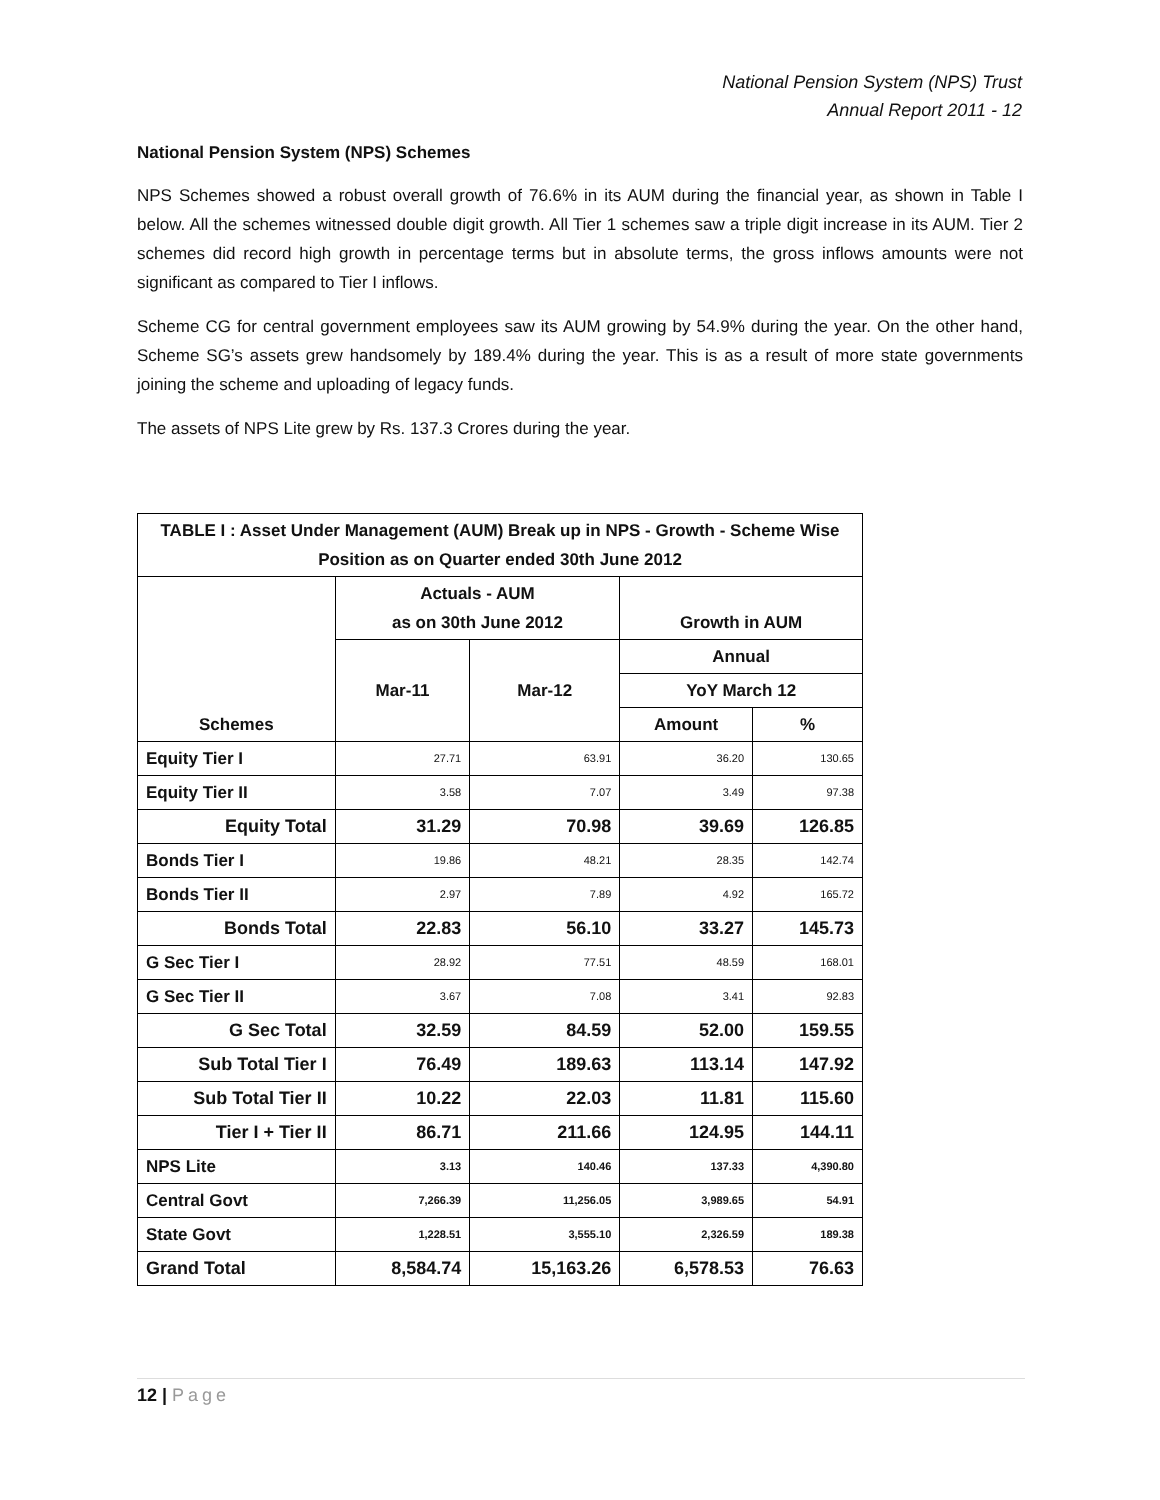National Pension System (NPS) Trust
Annual Report 2011 - 12
National Pension System (NPS) Schemes
NPS Schemes showed a robust overall growth of 76.6% in its AUM during the financial year, as shown in Table I below. All the schemes witnessed double digit growth. All Tier 1 schemes saw a triple digit increase in its AUM. Tier 2 schemes did record high growth in percentage terms but in absolute terms, the gross inflows amounts were not significant as compared to Tier I inflows.
Scheme CG for central government employees saw its AUM growing by 54.9% during the year. On the other hand, Scheme SG’s assets grew handsomely by 189.4% during the year. This is as a result of more state governments joining the scheme and uploading of legacy funds.
The assets of NPS Lite grew by Rs. 137.3 Crores during the year.
| TABLE I : Asset Under Management (AUM) Break up in NPS - Growth - Scheme Wise Position as on Quarter ended 30th June 2012 | | | | |
| --- | --- | --- | --- | --- |
| Schemes | Actuals - AUM as on 30th June 2012 | | Growth in AUM | |
| | Mar-11 | Mar-12 | Annual | |
| | | | YoY March 12 | |
| | | | Amount | % |
| Equity Tier I | 27.71 | 63.91 | 36.20 | 130.65 |
| Equity Tier II | 3.58 | 7.07 | 3.49 | 97.38 |
| Equity Total | 31.29 | 70.98 | 39.69 | 126.85 |
| Bonds Tier I | 19.86 | 48.21 | 28.35 | 142.74 |
| Bonds Tier II | 2.97 | 7.89 | 4.92 | 165.72 |
| Bonds Total | 22.83 | 56.10 | 33.27 | 145.73 |
| G Sec Tier I | 28.92 | 77.51 | 48.59 | 168.01 |
| G Sec Tier II | 3.67 | 7.08 | 3.41 | 92.83 |
| G Sec Total | 32.59 | 84.59 | 52.00 | 159.55 |
| Sub Total Tier I | 76.49 | 189.63 | 113.14 | 147.92 |
| Sub Total Tier II | 10.22 | 22.03 | 11.81 | 115.60 |
| Tier I + Tier II | 86.71 | 211.66 | 124.95 | 144.11 |
| NPS Lite | 3.13 | 140.46 | 137.33 | 4,390.80 |
| Central Govt | 7,266.39 | 11,256.05 | 3,989.65 | 54.91 |
| State Govt | 1,228.51 | 3,555.10 | 2,326.59 | 189.38 |
| Grand Total | 8,584.74 | 15,163.26 | 6,578.53 | 76.63 |
12 | Page